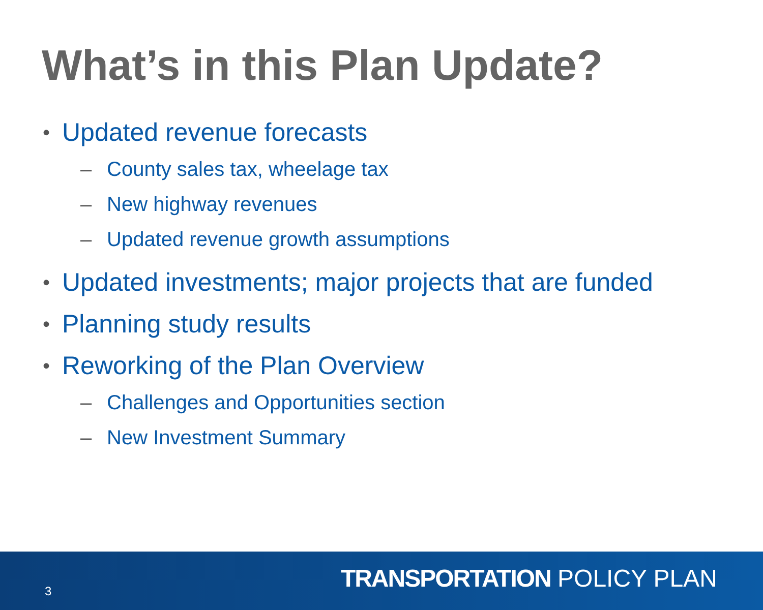What’s in this Plan Update?
• Updated revenue forecasts
– County sales tax, wheelage tax
– New highway revenues
– Updated revenue growth assumptions
• Updated investments; major projects that are funded
• Planning study results
• Reworking of the Plan Overview
– Challenges and Opportunities section
– New Investment Summary
3 TRANSPORTATION POLICY PLAN